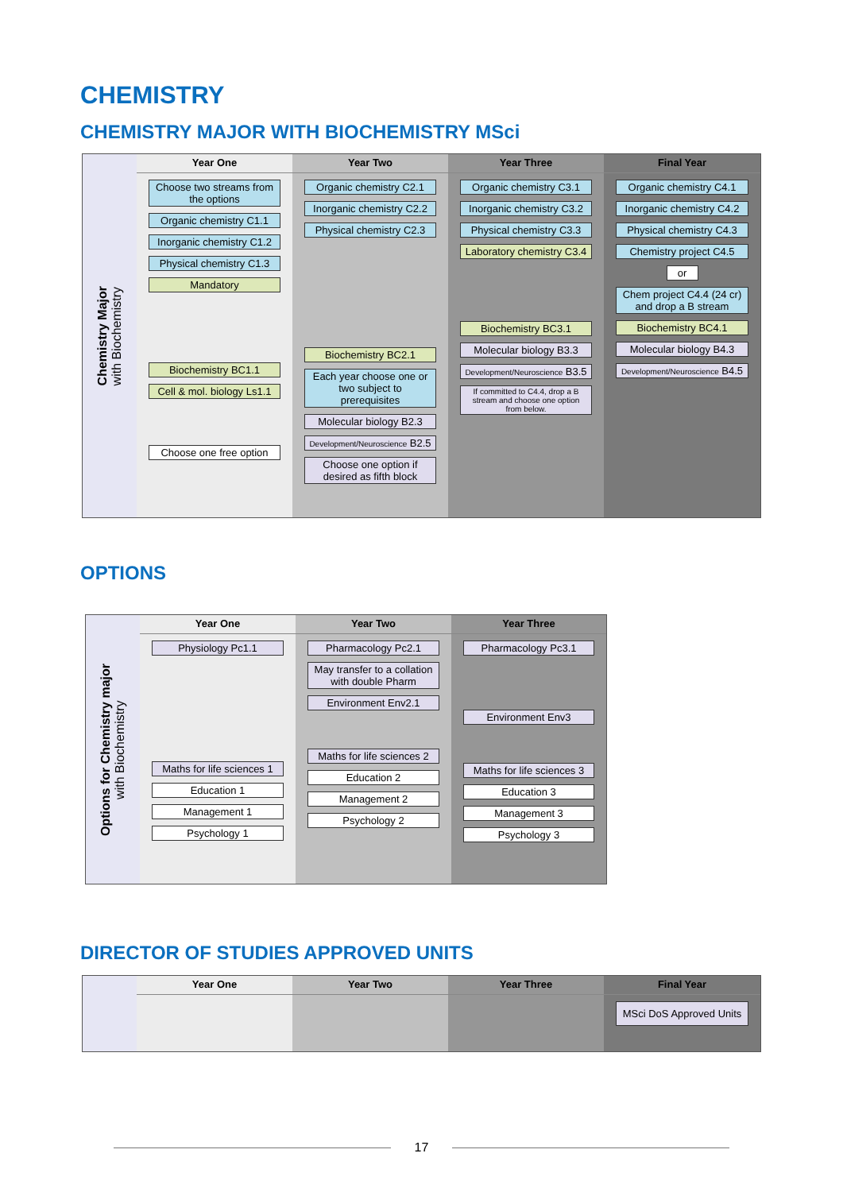CHEMISTRY
CHEMISTRY MAJOR WITH BIOCHEMISTRY MSci
Chemistry Major
with Biochemistry
Year One
Year Two
Year Three
Final Year
Choose two streams from the options
Organic chemistry C1.1
Inorganic chemistry C1.2
Physical chemistry C1.3
Mandatory
Biochemistry BC1.1
Cell & mol. biology Ls1.1
Choose one free option
Organic chemistry C2.1
Inorganic chemistry C2.2
Physical chemistry C2.3
Biochemistry BC2.1
Each year choose one or two subject to prerequisites
Molecular biology B2.3
Development/Neuroscience B2.5
Choose one option if desired as fifth block
Organic chemistry C3.1
Inorganic chemistry C3.2
Physical chemistry C3.3
Laboratory chemistry C3.4
Biochemistry BC3.1
Molecular biology B3.3
Development/Neuroscience B3.5
If committed to C4.4, drop a B stream and choose one option from below.
Organic chemistry C4.1
Inorganic chemistry C4.2
Physical chemistry C4.3
Chemistry project C4.5
or
Chem project C4.4 (24 cr) and drop a B stream
Biochemistry BC4.1
Molecular biology B4.3
Development/Neuroscience B4.5
OPTIONS
Options for Chemistry major
with Biochemistry
Year One
Year Two
Year Three
Physiology Pc1.1
Maths for life sciences 1
Education 1
Management 1
Psychology 1
Pharmacology Pc2.1
May transfer to a collation with double Pharm
Environment Env2.1
Maths for life sciences 2
Education 2
Management 2
Psychology 2
Pharmacology Pc3.1
Environment Env3
Maths for life sciences 3
Education 3
Management 3
Psychology 3
DIRECTOR OF STUDIES APPROVED UNITS
Year One
Year Two
Year Three
Final Year
MSci DoS Approved Units
17